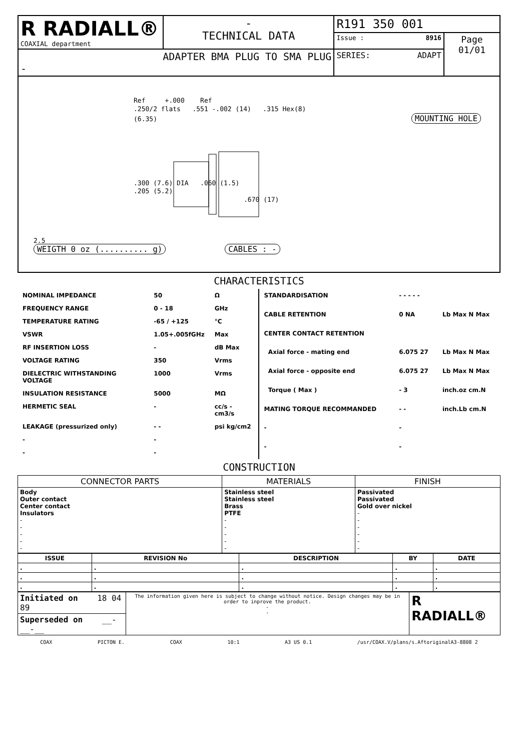| R RADIALL® COAXIAL department | - TECHNICAL DATA | R191 350 001 | |
| | | Issue : 8916 | Page 01/01 |
| ADAPTER BMA PLUG TO SMA PLUG - | | SERIES: ADAPT | |
Ref +.000 Ref
.250/2 flats .551 -.002 (14) .315 Hex(8)
(6.35) MOUNTING HOLE
.300 (7.6) DIA .060 (1.5)
.205 (5.2)
.670 (17)
2.5
WEIGTH 0 oz (.......... g) CABLES : -
CHARACTERISTICS
| NOMINAL IMPEDANCE | 50 | Ω |
| FREQUENCY RANGE | 0 - 18 | GHz |
| TEMPERATURE RATING | -65 / +125 | °C |
| VSWR | 1.05+.005fGHz | Max |
| RF INSERTION LOSS | - | dB Max |
| VOLTAGE RATING | 350 | Vrms |
| DIELECTRIC WITHSTANDING VOLTAGE | 1000 | Vrms |
| INSULATION RESISTANCE | 5000 | MΩ |
| HERMETIC SEAL | - | cc/s - cm3/s |
| LEAKAGE (pressurized only) | - - | psi kg/cm2 |
| - | - | |
| - | - | |
| STANDARDISATION | - - - - - | |
| CABLE RETENTION | 0 NA | Lb Max N Max |
| CENTER CONTACT RETENTION | | |
| Axial force - mating end | 6.075 27 | Lb Max N Max |
| Axial force - opposite end | 6.075 27 | Lb Max N Max |
| Torque ( Max ) | - 3 | inch.oz cm.N |
| MATING TORQUE RECOMMANDED | - - | inch.Lb cm.N |
| - | - | |
| - | - | |
CONSTRUCTION
| CONNECTOR PARTS | MATERIALS | FINISH |
| --- | --- | --- |
| Body Outer contact Center contact Insulators - - - - - | Stainless steel Stainless steel Brass PTFE - - - - - | Passivated Passivated Gold over nickel - - - - - - |
| ISSUE | REVISION No | DESCRIPTION | BY | DATE |
| --- | --- | --- | --- | --- |
| . | . | . | . | . |
| . | . | . | . | . |
| . | . | . | . | . |
| Initiated on 18 04 89 | The information given here is subject to change without notice. Design changes may be in order to inprove the product. - - | R RADIALL® |
| Superseded on __-__-__ | | |
COAX PICTON E. COAX 10:1 A3 US 0.1 /usr/COAX.V/plans/s.AftoriginalA3-8808 2